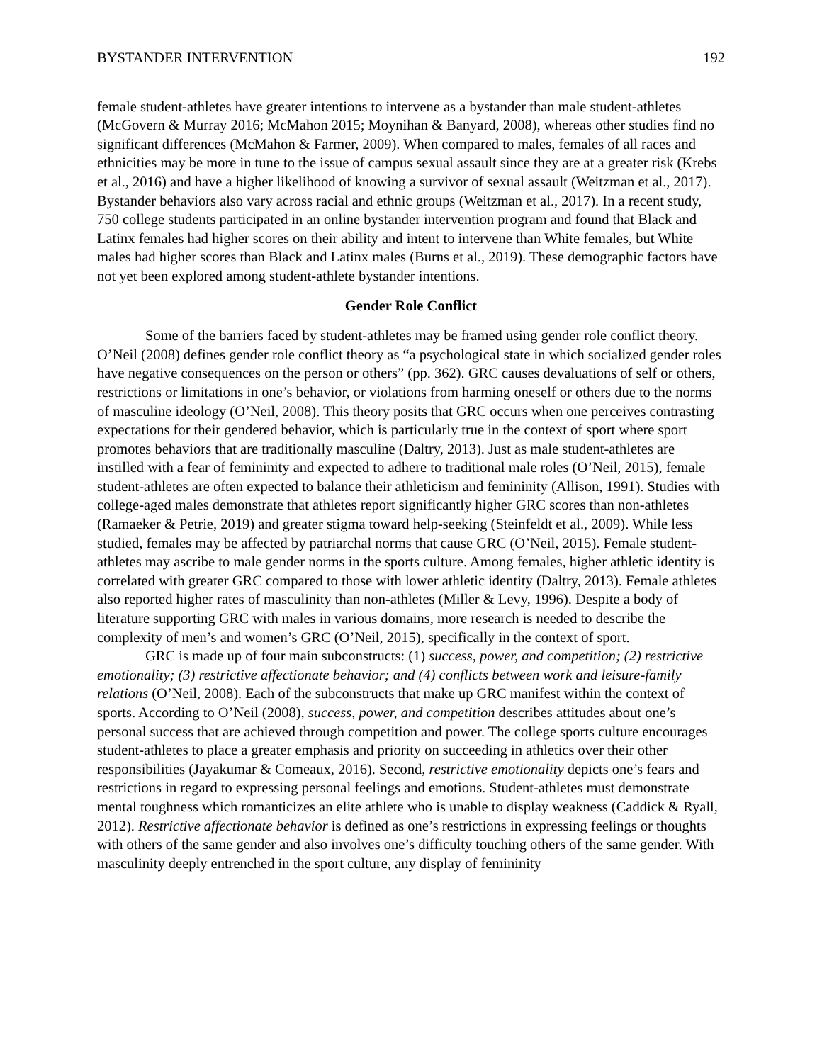BYSTANDER INTERVENTION 192
female student-athletes have greater intentions to intervene as a bystander than male student-athletes (McGovern & Murray 2016; McMahon 2015; Moynihan & Banyard, 2008), whereas other studies find no significant differences (McMahon & Farmer, 2009). When compared to males, females of all races and ethnicities may be more in tune to the issue of campus sexual assault since they are at a greater risk (Krebs et al., 2016) and have a higher likelihood of knowing a survivor of sexual assault (Weitzman et al., 2017). Bystander behaviors also vary across racial and ethnic groups (Weitzman et al., 2017). In a recent study, 750 college students participated in an online bystander intervention program and found that Black and Latinx females had higher scores on their ability and intent to intervene than White females, but White males had higher scores than Black and Latinx males (Burns et al., 2019). These demographic factors have not yet been explored among student-athlete bystander intentions.
Gender Role Conflict
Some of the barriers faced by student-athletes may be framed using gender role conflict theory. O’Neil (2008) defines gender role conflict theory as “a psychological state in which socialized gender roles have negative consequences on the person or others” (pp. 362). GRC causes devaluations of self or others, restrictions or limitations in one’s behavior, or violations from harming oneself or others due to the norms of masculine ideology (O’Neil, 2008). This theory posits that GRC occurs when one perceives contrasting expectations for their gendered behavior, which is particularly true in the context of sport where sport promotes behaviors that are traditionally masculine (Daltry, 2013). Just as male student-athletes are instilled with a fear of femininity and expected to adhere to traditional male roles (O’Neil, 2015), female student-athletes are often expected to balance their athleticism and femininity (Allison, 1991). Studies with college-aged males demonstrate that athletes report significantly higher GRC scores than non-athletes (Ramaeker & Petrie, 2019) and greater stigma toward help-seeking (Steinfeldt et al., 2009). While less studied, females may be affected by patriarchal norms that cause GRC (O’Neil, 2015). Female student-athletes may ascribe to male gender norms in the sports culture. Among females, higher athletic identity is correlated with greater GRC compared to those with lower athletic identity (Daltry, 2013). Female athletes also reported higher rates of masculinity than non-athletes (Miller & Levy, 1996). Despite a body of literature supporting GRC with males in various domains, more research is needed to describe the complexity of men’s and women’s GRC (O’Neil, 2015), specifically in the context of sport.
GRC is made up of four main subconstructs: (1) success, power, and competition; (2) restrictive emotionality; (3) restrictive affectionate behavior; and (4) conflicts between work and leisure-family relations (O’Neil, 2008). Each of the subconstructs that make up GRC manifest within the context of sports. According to O’Neil (2008), success, power, and competition describes attitudes about one’s personal success that are achieved through competition and power. The college sports culture encourages student-athletes to place a greater emphasis and priority on succeeding in athletics over their other responsibilities (Jayakumar & Comeaux, 2016). Second, restrictive emotionality depicts one’s fears and restrictions in regard to expressing personal feelings and emotions. Student-athletes must demonstrate mental toughness which romanticizes an elite athlete who is unable to display weakness (Caddick & Ryall, 2012). Restrictive affectionate behavior is defined as one’s restrictions in expressing feelings or thoughts with others of the same gender and also involves one’s difficulty touching others of the same gender. With masculinity deeply entrenched in the sport culture, any display of femininity